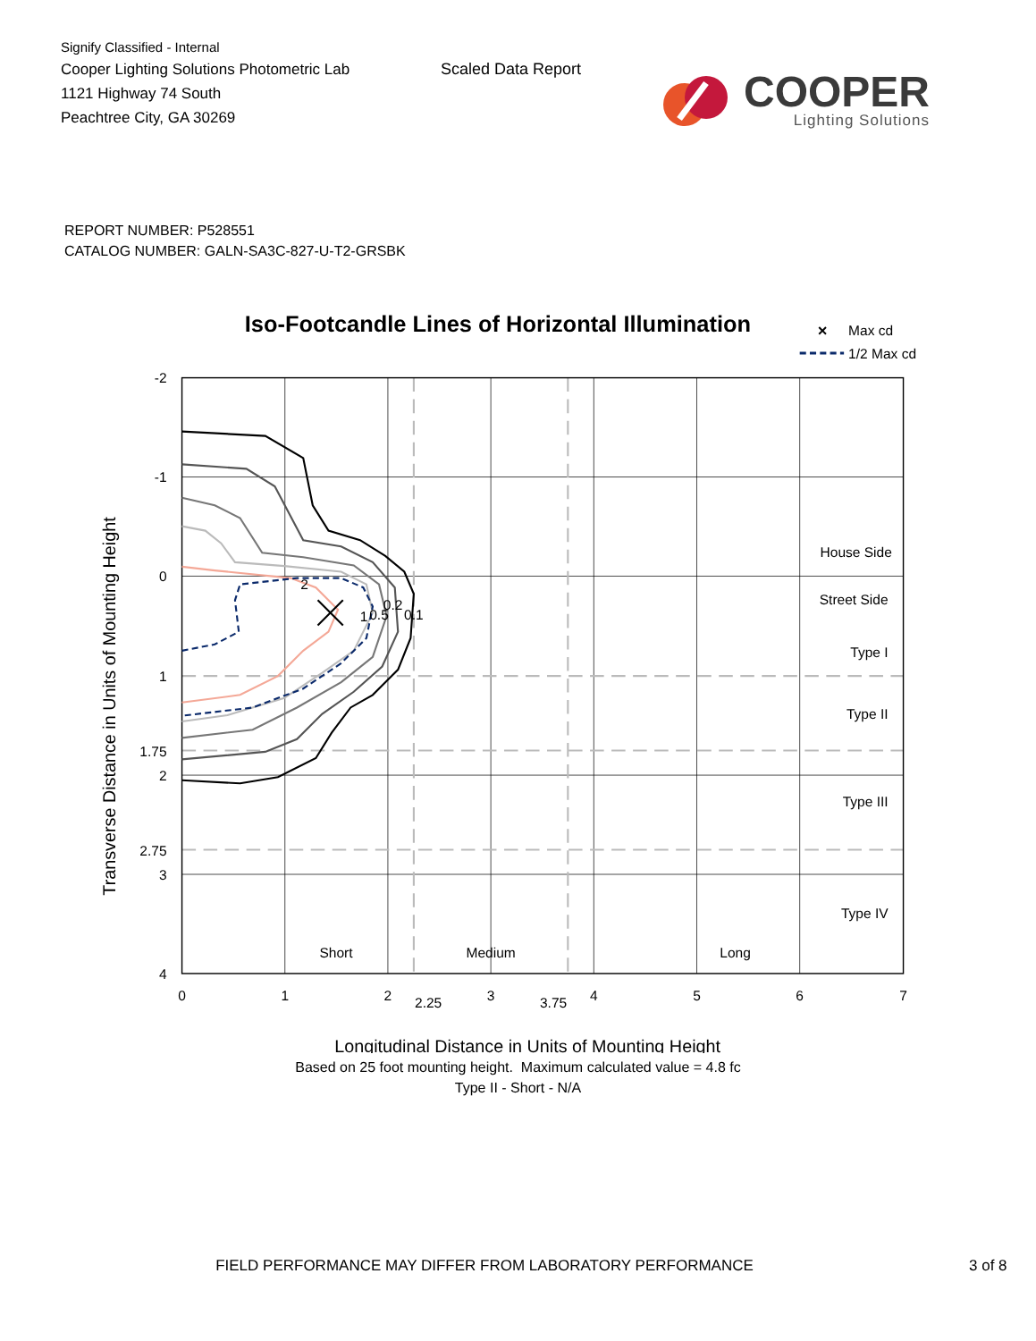Signify Classified - Internal
Cooper Lighting Solutions Photometric Lab
1121 Highway 74 South
Peachtree City, GA 30269
Scaled Data Report
COOPER
Lighting Solutions
REPORT NUMBER: P528551
CATALOG NUMBER: GALN-SA3C-827-U-T2-GRSBK
Iso-Footcandle Lines of Horizontal Illumination
×
Max cd
1/2 Max cd
2
1
0.5
0.2
0.1
House Side
Street Side
Type I
Type II
Type III
Type IV
Short
Medium
Long
-2
-1
0
1
1.75
2
2.75
3
4
0
1
2
2.25
3
3.75
4
5
6
7
Longitudinal Distance in Units of Mounting Height
Transverse Distance in Units of Mounting Height
Based on 25 foot mounting height. Maximum calculated value = 4.8 fc
Type II - Short - N/A
FIELD PERFORMANCE MAY DIFFER FROM LABORATORY PERFORMANCE 3 of 8